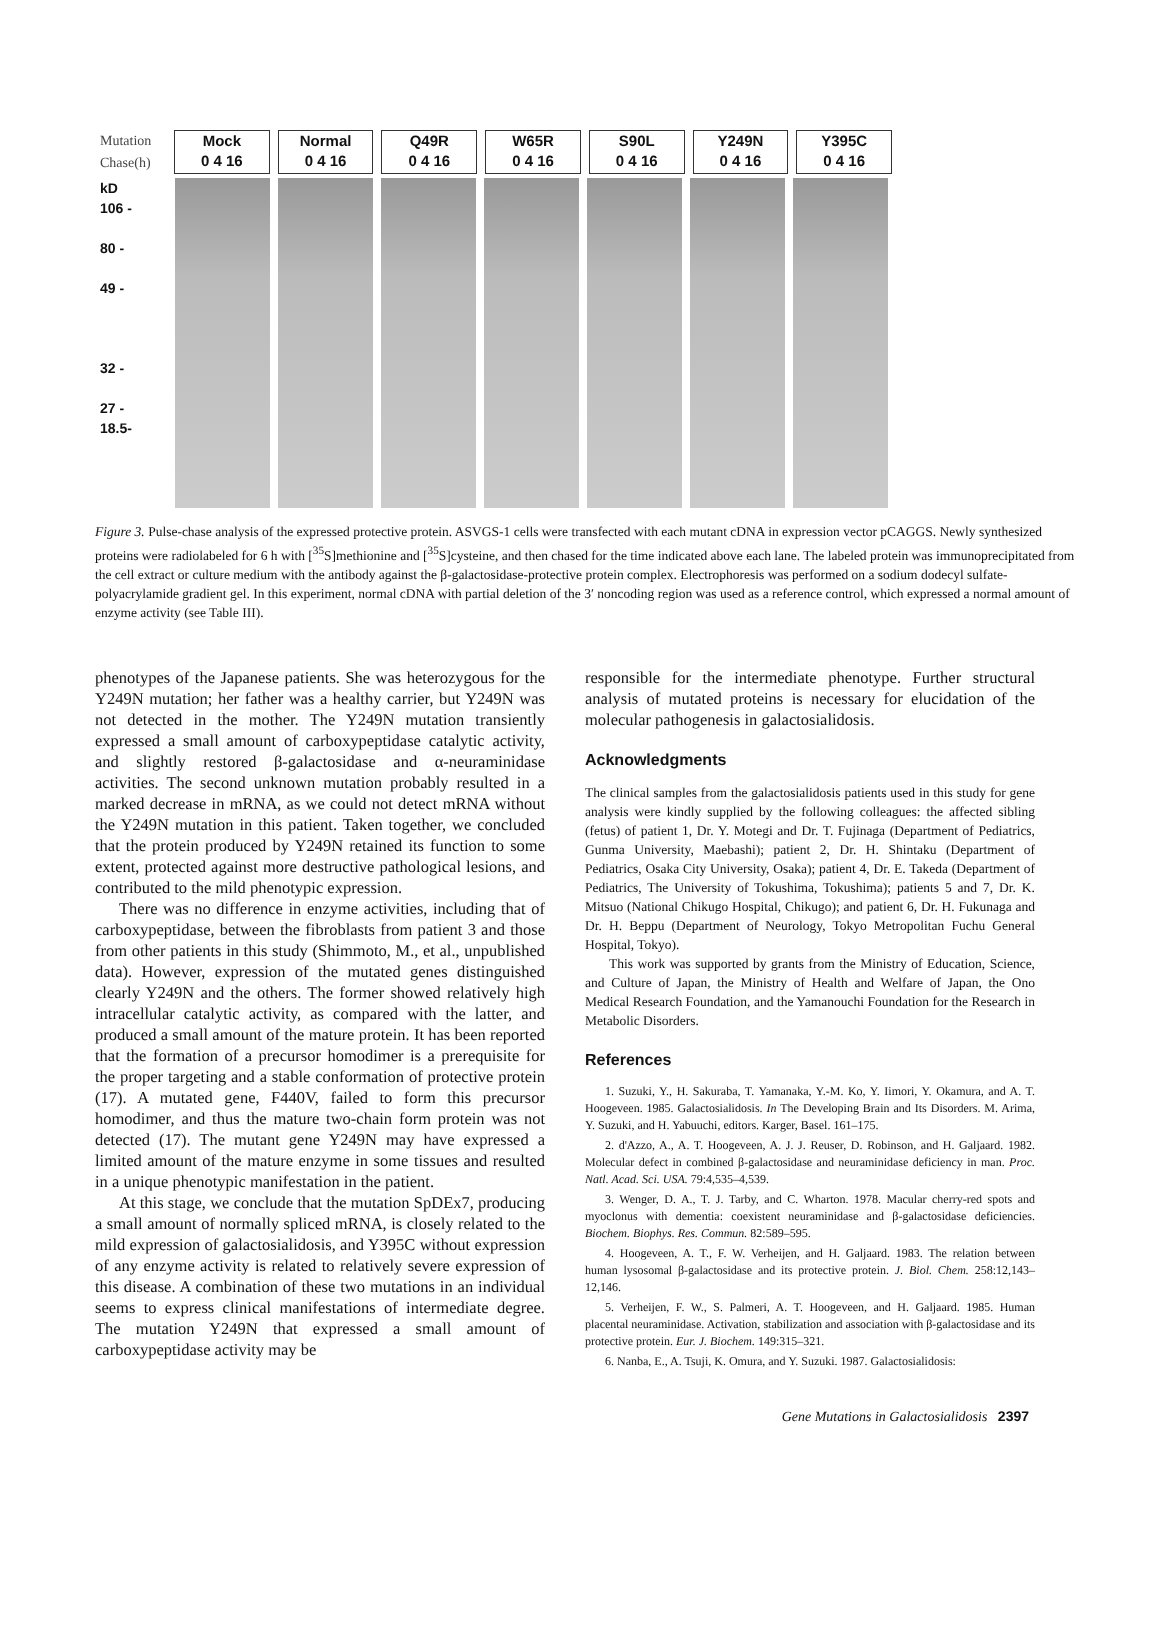Mutation
Chase(h)
Mock
0 4 16
Normal
0 4 16
Q49R
0 4 16
W65R
0 4 16
S90L
0 4 16
Y249N
0 4 16
Y395C
0 4 16
kD
106 -
80 -
49 -
32 -
27 -
18.5-
Figure 3. Pulse-chase analysis of the expressed protective protein. ASVGS-1 cells were transfected with each mutant cDNA in expression vector pCAGGS. Newly synthesized proteins were radiolabeled for 6 h with [<sup>35</sup>S]methionine and [<sup>35</sup>S]cysteine, and then chased for the time indicated above each lane. The labeled protein was immunoprecipitated from the cell extract or culture medium with the antibody against the β-galactosidase-protective protein complex. Electrophoresis was performed on a sodium dodecyl sulfate-polyacrylamide gradient gel. In this experiment, normal cDNA with partial deletion of the 3′ noncoding region was used as a reference control, which expressed a normal amount of enzyme activity (see Table III).
phenotypes of the Japanese patients. She was heterozygous for the Y249N mutation; her father was a healthy carrier, but Y249N was not detected in the mother. The Y249N mutation transiently expressed a small amount of carboxypeptidase catalytic activity, and slightly restored β-galactosidase and α-neuraminidase activities. The second unknown mutation probably resulted in a marked decrease in mRNA, as we could not detect mRNA without the Y249N mutation in this patient. Taken together, we concluded that the protein produced by Y249N retained its function to some extent, protected against more destructive pathological lesions, and contributed to the mild phenotypic expression.
There was no difference in enzyme activities, including that of carboxypeptidase, between the fibroblasts from patient 3 and those from other patients in this study (Shimmoto, M., et al., unpublished data). However, expression of the mutated genes distinguished clearly Y249N and the others. The former showed relatively high intracellular catalytic activity, as compared with the latter, and produced a small amount of the mature protein. It has been reported that the formation of a precursor homodimer is a prerequisite for the proper targeting and a stable conformation of protective protein (17). A mutated gene, F440V, failed to form this precursor homodimer, and thus the mature two-chain form protein was not detected (17). The mutant gene Y249N may have expressed a limited amount of the mature enzyme in some tissues and resulted in a unique phenotypic manifestation in the patient.
At this stage, we conclude that the mutation SpDEx7, producing a small amount of normally spliced mRNA, is closely related to the mild expression of galactosialidosis, and Y395C without expression of any enzyme activity is related to relatively severe expression of this disease. A combination of these two mutations in an individual seems to express clinical manifestations of intermediate degree. The mutation Y249N that expressed a small amount of carboxypeptidase activity may be
responsible for the intermediate phenotype. Further structural analysis of mutated proteins is necessary for elucidation of the molecular pathogenesis in galactosialidosis.
Acknowledgments
The clinical samples from the galactosialidosis patients used in this study for gene analysis were kindly supplied by the following colleagues: the affected sibling (fetus) of patient 1, Dr. Y. Motegi and Dr. T. Fujinaga (Department of Pediatrics, Gunma University, Maebashi); patient 2, Dr. H. Shintaku (Department of Pediatrics, Osaka City University, Osaka); patient 4, Dr. E. Takeda (Department of Pediatrics, The University of Tokushima, Tokushima); patients 5 and 7, Dr. K. Mitsuo (National Chikugo Hospital, Chikugo); and patient 6, Dr. H. Fukunaga and Dr. H. Beppu (Department of Neurology, Tokyo Metropolitan Fuchu General Hospital, Tokyo).
This work was supported by grants from the Ministry of Education, Science, and Culture of Japan, the Ministry of Health and Welfare of Japan, the Ono Medical Research Foundation, and the Yamanouchi Foundation for the Research in Metabolic Disorders.
References
1. Suzuki, Y., H. Sakuraba, T. Yamanaka, Y.-M. Ko, Y. Iimori, Y. Okamura, and A. T. Hoogeveen. 1985. Galactosialidosis. In The Developing Brain and Its Disorders. M. Arima, Y. Suzuki, and H. Yabuuchi, editors. Karger, Basel. 161–175.
2. d'Azzo, A., A. T. Hoogeveen, A. J. J. Reuser, D. Robinson, and H. Galjaard. 1982. Molecular defect in combined β-galactosidase and neuraminidase deficiency in man. Proc. Natl. Acad. Sci. USA. 79:4,535–4,539.
3. Wenger, D. A., T. J. Tarby, and C. Wharton. 1978. Macular cherry-red spots and myoclonus with dementia: coexistent neuraminidase and β-galactosidase deficiencies. Biochem. Biophys. Res. Commun. 82:589–595.
4. Hoogeveen, A. T., F. W. Verheijen, and H. Galjaard. 1983. The relation between human lysosomal β-galactosidase and its protective protein. J. Biol. Chem. 258:12,143–12,146.
5. Verheijen, F. W., S. Palmeri, A. T. Hoogeveen, and H. Galjaard. 1985. Human placental neuraminidase. Activation, stabilization and association with β-galactosidase and its protective protein. Eur. J. Biochem. 149:315–321.
6. Nanba, E., A. Tsuji, K. Omura, and Y. Suzuki. 1987. Galactosialidosis:
Gene Mutations in Galactosialidosis 2397